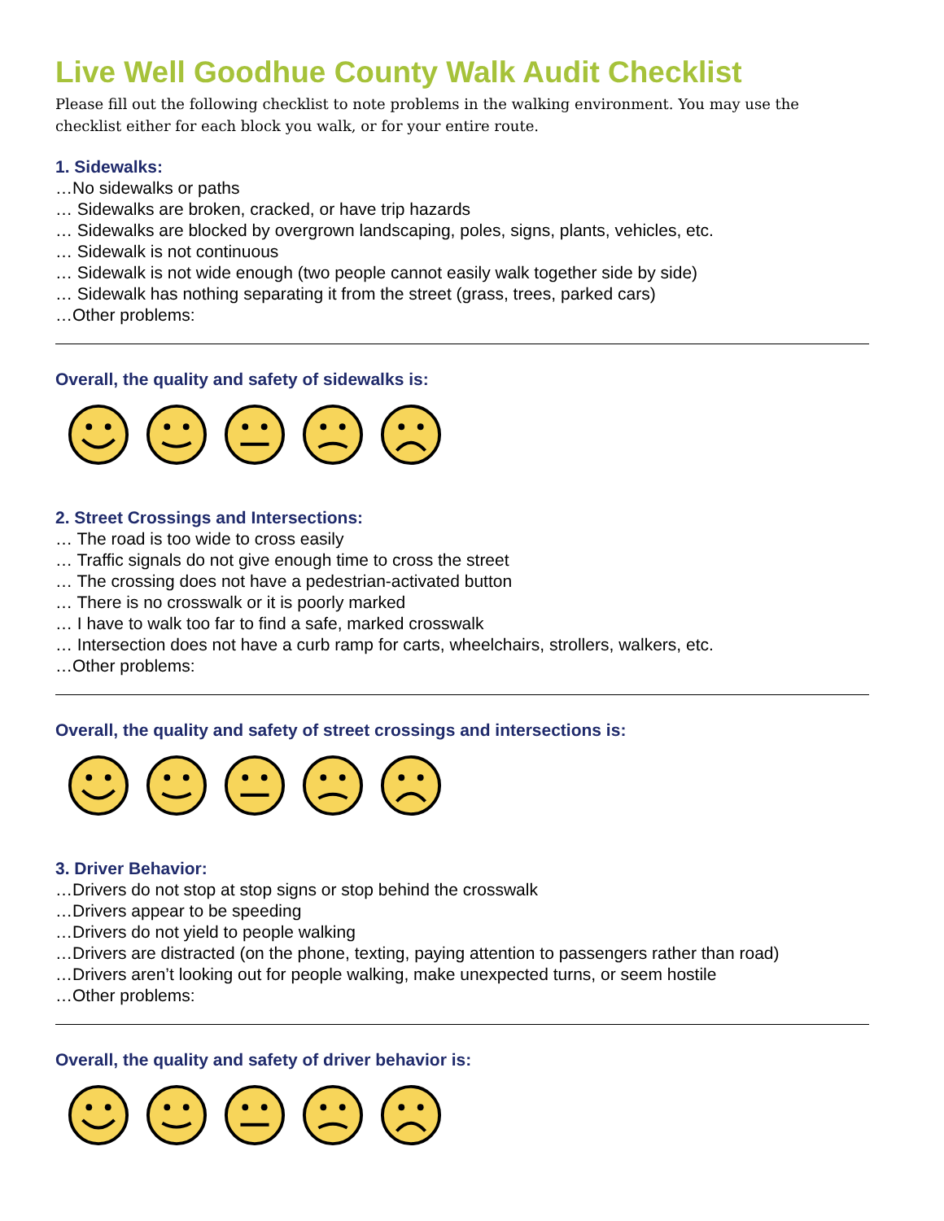Live Well Goodhue County Walk Audit Checklist
Please fill out the following checklist to note problems in the walking environment. You may use the checklist either for each block you walk, or for your entire route.
1. Sidewalks:
…No sidewalks or paths
… Sidewalks are broken, cracked, or have trip hazards
… Sidewalks are blocked by overgrown landscaping, poles, signs, plants, vehicles, etc.
… Sidewalk is not continuous
… Sidewalk is not wide enough (two people cannot easily walk together side by side)
… Sidewalk has nothing separating it from the street (grass, trees, parked cars)
…Other problems:
Overall, the quality and safety of sidewalks is:
2. Street Crossings and Intersections:
… The road is too wide to cross easily
… Traffic signals do not give enough time to cross the street
… The crossing does not have a pedestrian-activated button
… There is no crosswalk or it is poorly marked
… I have to walk too far to find a safe, marked crosswalk
… Intersection does not have a curb ramp for carts, wheelchairs, strollers, walkers, etc.
…Other problems:
Overall, the quality and safety of street crossings and intersections is:
3. Driver Behavior:
…Drivers do not stop at stop signs or stop behind the crosswalk
…Drivers appear to be speeding
…Drivers do not yield to people walking
…Drivers are distracted (on the phone, texting, paying attention to passengers rather than road)
…Drivers aren’t looking out for people walking, make unexpected turns, or seem hostile
…Other problems:
Overall, the quality and safety of driver behavior is: